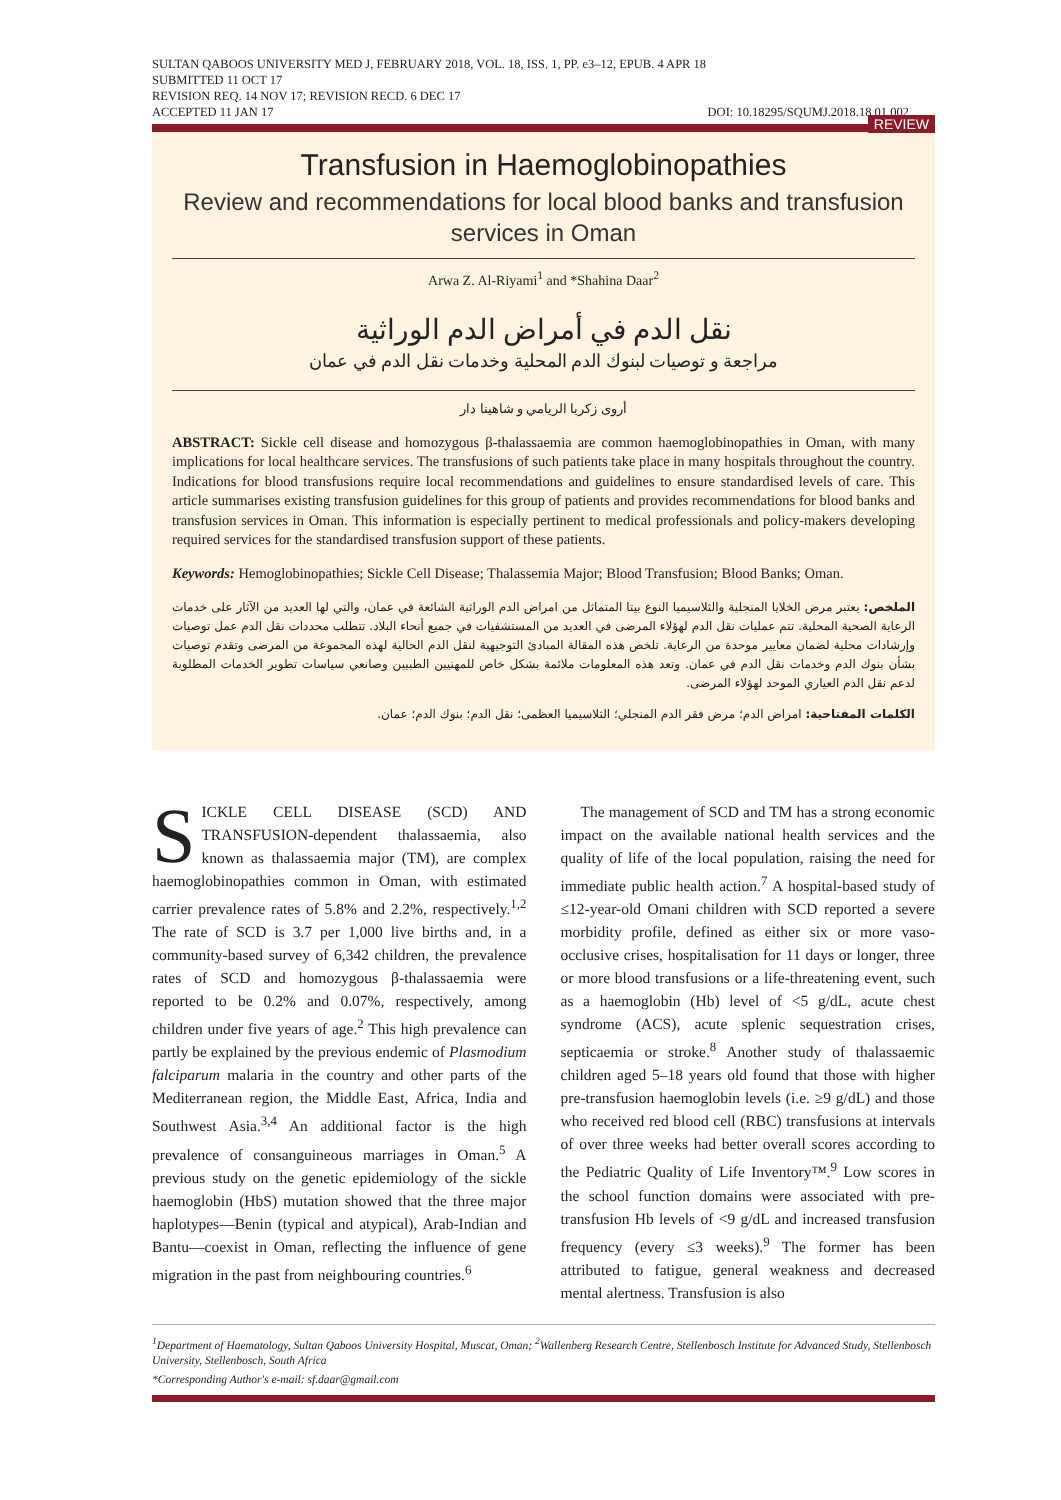SULTAN QABOOS UNIVERSITY MED J, FEBRUARY 2018, VOL. 18, ISS. 1, PP. e3–12, EPUB. 4 APR 18
SUBMITTED 11 OCT 17
REVISION REQ. 14 NOV 17; REVISION RECD. 6 DEC 17
ACCEPTED 11 JAN 17 DOI: 10.18295/SQUMJ.2018.18.01.002
REVIEW
Transfusion in Haemoglobinopathies
Review and recommendations for local blood banks and transfusion services in Oman
Arwa Z. Al-Riyami<sup>1</sup> and *Shahina Daar<sup>2</sup>
نقل الدم في أمراض الدم الوراثية
مراجعة و توصيات لبنوك الدم المحلية وخدمات نقل الدم في عمان
أروى زكريا الريامي و شاهينا دار
ABSTRACT: Sickle cell disease and homozygous β-thalassaemia are common haemoglobinopathies in Oman, with many implications for local healthcare services. The transfusions of such patients take place in many hospitals throughout the country. Indications for blood transfusions require local recommendations and guidelines to ensure standardised levels of care. This article summarises existing transfusion guidelines for this group of patients and provides recommendations for blood banks and transfusion services in Oman. This information is especially pertinent to medical professionals and policy-makers developing required services for the standardised transfusion support of these patients.
Keywords: Hemoglobinopathies; Sickle Cell Disease; Thalassemia Major; Blood Transfusion; Blood Banks; Oman.
الملخص: يعتبر مرض الخلايا المنجلية والثلاسيميا النوع بيتا المتماثل من امراض الدم الوراثية الشائعة في عمان، والتي لها العديد من الآثار على خدمات الرعاية الصحية المحلية. تتم عمليات نقل الدم لهؤلاء المرضى في العديد من المستشفيات في جميع أنحاء البلاد. تتطلب محددات نقل الدم عمل توصيات وإرشادات محلية لضمان معايير موحدة من الرعاية. تلخص هذه المقالة المبادئ التوجيهية لنقل الدم الحالية لهذه المجموعة من المرضى وتقدم توصيات بشأن بنوك الدم وخدمات نقل الدم في عمان. وتعد هذه المعلومات ملائمة بشكل خاص للمهنيين الطبيين وصانعي سياسات تطوير الخدمات المطلوبة لدعم نقل الدم العياري الموحد لهؤلاء المرضى.
الكلمات المفتاحية: امراض الدم؛ مرض فقر الدم المنجلي؛ الثلاسيميا العظمى؛ نقل الدم؛ بنوك الدم؛ عمان.
SICKLE CELL DISEASE (SCD) AND TRANSFUSION-dependent thalassaemia, also known as thalassaemia major (TM), are complex haemoglobinopathies common in Oman, with estimated carrier prevalence rates of 5.8% and 2.2%, respectively.<sup>1,2</sup> The rate of SCD is 3.7 per 1,000 live births and, in a community-based survey of 6,342 children, the prevalence rates of SCD and homozygous β-thalassaemia were reported to be 0.2% and 0.07%, respectively, among children under five years of age.<sup>2</sup> This high prevalence can partly be explained by the previous endemic of Plasmodium falciparum malaria in the country and other parts of the Mediterranean region, the Middle East, Africa, India and Southwest Asia.<sup>3,4</sup> An additional factor is the high prevalence of consanguineous marriages in Oman.<sup>5</sup> A previous study on the genetic epidemiology of the sickle haemoglobin (HbS) mutation showed that the three major haplotypes—Benin (typical and atypical), Arab-Indian and Bantu—coexist in Oman, reflecting the influence of gene migration in the past from neighbouring countries.<sup>6</sup>
The management of SCD and TM has a strong economic impact on the available national health services and the quality of life of the local population, raising the need for immediate public health action.<sup>7</sup> A hospital-based study of ≤12-year-old Omani children with SCD reported a severe morbidity profile, defined as either six or more vaso-occlusive crises, hospitalisation for 11 days or longer, three or more blood transfusions or a life-threatening event, such as a haemoglobin (Hb) level of <5 g/dL, acute chest syndrome (ACS), acute splenic sequestration crises, septicaemia or stroke.<sup>8</sup> Another study of thalassaemic children aged 5–18 years old found that those with higher pre-transfusion haemoglobin levels (i.e. ≥9 g/dL) and those who received red blood cell (RBC) transfusions at intervals of over three weeks had better overall scores according to the Pediatric Quality of Life Inventory™.<sup>9</sup> Low scores in the school function domains were associated with pre-transfusion Hb levels of <9 g/dL and increased transfusion frequency (every ≤3 weeks).<sup>9</sup> The former has been attributed to fatigue, general weakness and decreased mental alertness. Transfusion is also
<sup>1</sup> Department of Haematology, Sultan Qaboos University Hospital, Muscat, Oman; <sup>2</sup>Wallenberg Research Centre, Stellenbosch Institute for Advanced Study, Stellenbosch University, Stellenbosch, South Africa
*Corresponding Author's e-mail: sf.daar@gmail.com